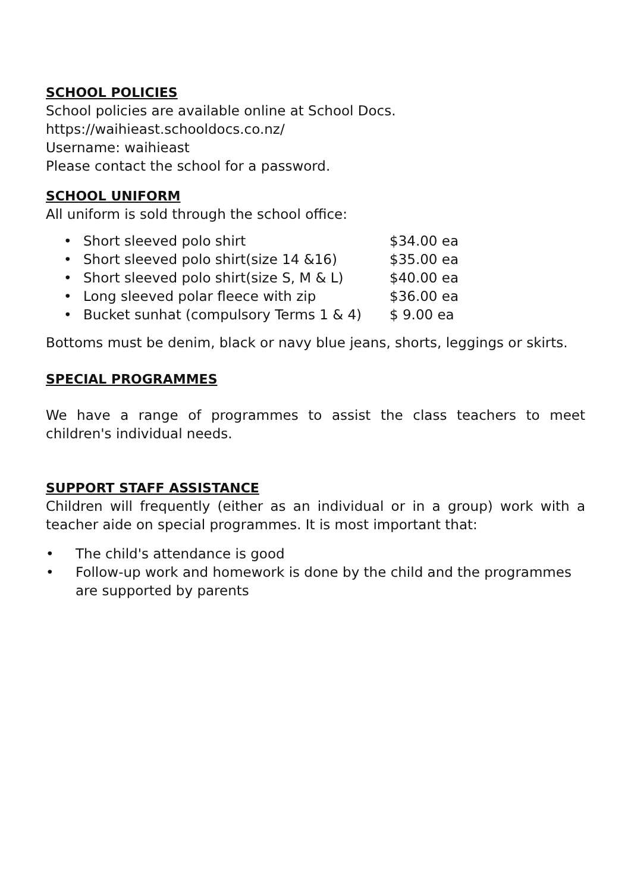SCHOOL POLICIES
School policies are available online at School Docs.
https://waihieast.schooldocs.co.nz/
Username: waihieast
Please contact the school for a password.
SCHOOL UNIFORM
All uniform is sold through the school office:
• Short sleeved polo shirt $34.00 ea
• Short sleeved polo shirt(size 14 &16) $35.00 ea
• Short sleeved polo shirt(size S, M & L) $40.00 ea
• Long sleeved polar fleece with zip $36.00 ea
• Bucket sunhat (compulsory Terms 1 & 4) $ 9.00 ea
Bottoms must be denim, black or navy blue jeans, shorts, leggings or skirts.
SPECIAL PROGRAMMES
We have a range of programmes to assist the class teachers to meet children's individual needs.
SUPPORT STAFF ASSISTANCE
Children will frequently (either as an individual or in a group) work with a teacher aide on special programmes. It is most important that:
• The child's attendance is good
• Follow-up work and homework is done by the child and the programmes are supported by parents